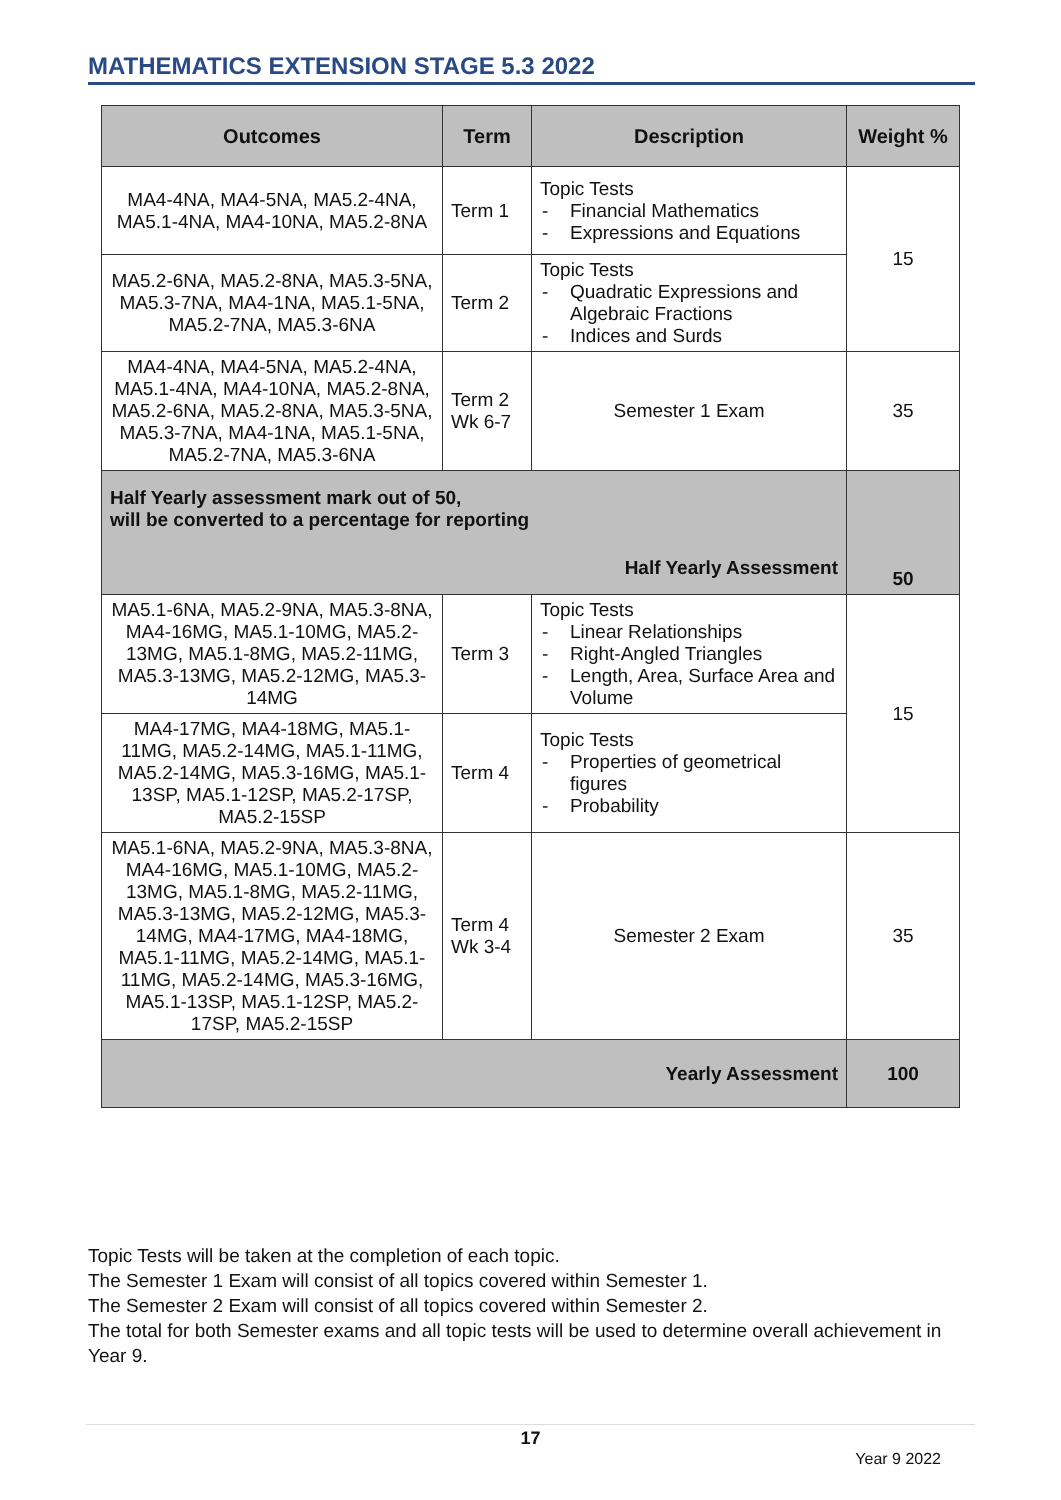MATHEMATICS EXTENSION STAGE 5.3 2022
| Outcomes | Term | Description | Weight % |
| --- | --- | --- | --- |
| MA4-4NA, MA4-5NA, MA5.2-4NA, MA5.1-4NA, MA4-10NA, MA5.2-8NA | Term 1 | Topic Tests Financial Mathematics Expressions and Equations | 15 |
| MA5.2-6NA, MA5.2-8NA, MA5.3-5NA, MA5.3-7NA, MA4-1NA, MA5.1-5NA, MA5.2-7NA, MA5.3-6NA | Term 2 | Topic Tests Quadratic Expressions and Algebraic Fractions Indices and Surds | |
| MA4-4NA, MA4-5NA, MA5.2-4NA, MA5.1-4NA, MA4-10NA, MA5.2-8NA, MA5.2-6NA, MA5.2-8NA, MA5.3-5NA, MA5.3-7NA, MA4-1NA, MA5.1-5NA, MA5.2-7NA, MA5.3-6NA | Term 2 Wk 6-7 | Semester 1 Exam | 35 |
| Half Yearly assessment mark out of 50, will be converted to a percentage for reporting Half Yearly Assessment | | | 50 |
| MA5.1-6NA, MA5.2-9NA, MA5.3-8NA, MA4-16MG, MA5.1-10MG, MA5.2-13MG, MA5.1-8MG, MA5.2-11MG, MA5.3-13MG, MA5.2-12MG, MA5.3-14MG | Term 3 | Topic Tests Linear Relationships Right-Angled Triangles Length, Area, Surface Area and Volume | 15 |
| MA4-17MG, MA4-18MG, MA5.1-11MG, MA5.2-14MG, MA5.1-11MG, MA5.2-14MG, MA5.3-16MG, MA5.1-13SP, MA5.1-12SP, MA5.2-17SP, MA5.2-15SP | Term 4 | Topic Tests Properties of geometrical figures Probability | |
| MA5.1-6NA, MA5.2-9NA, MA5.3-8NA, MA4-16MG, MA5.1-10MG, MA5.2-13MG, MA5.1-8MG, MA5.2-11MG, MA5.3-13MG, MA5.2-12MG, MA5.3-14MG, MA4-17MG, MA4-18MG, MA5.1-11MG, MA5.2-14MG, MA5.1-11MG, MA5.2-14MG, MA5.3-16MG, MA5.1-13SP, MA5.1-12SP, MA5.2-17SP, MA5.2-15SP | Term 4 Wk 3-4 | Semester 2 Exam | 35 |
| Yearly Assessment | | | 100 |
Topic Tests will be taken at the completion of each topic.
The Semester 1 Exam will consist of all topics covered within Semester 1.
The Semester 2 Exam will consist of all topics covered within Semester 2.
The total for both Semester exams and all topic tests will be used to determine overall achievement in Year 9.
17
Year 9 2022